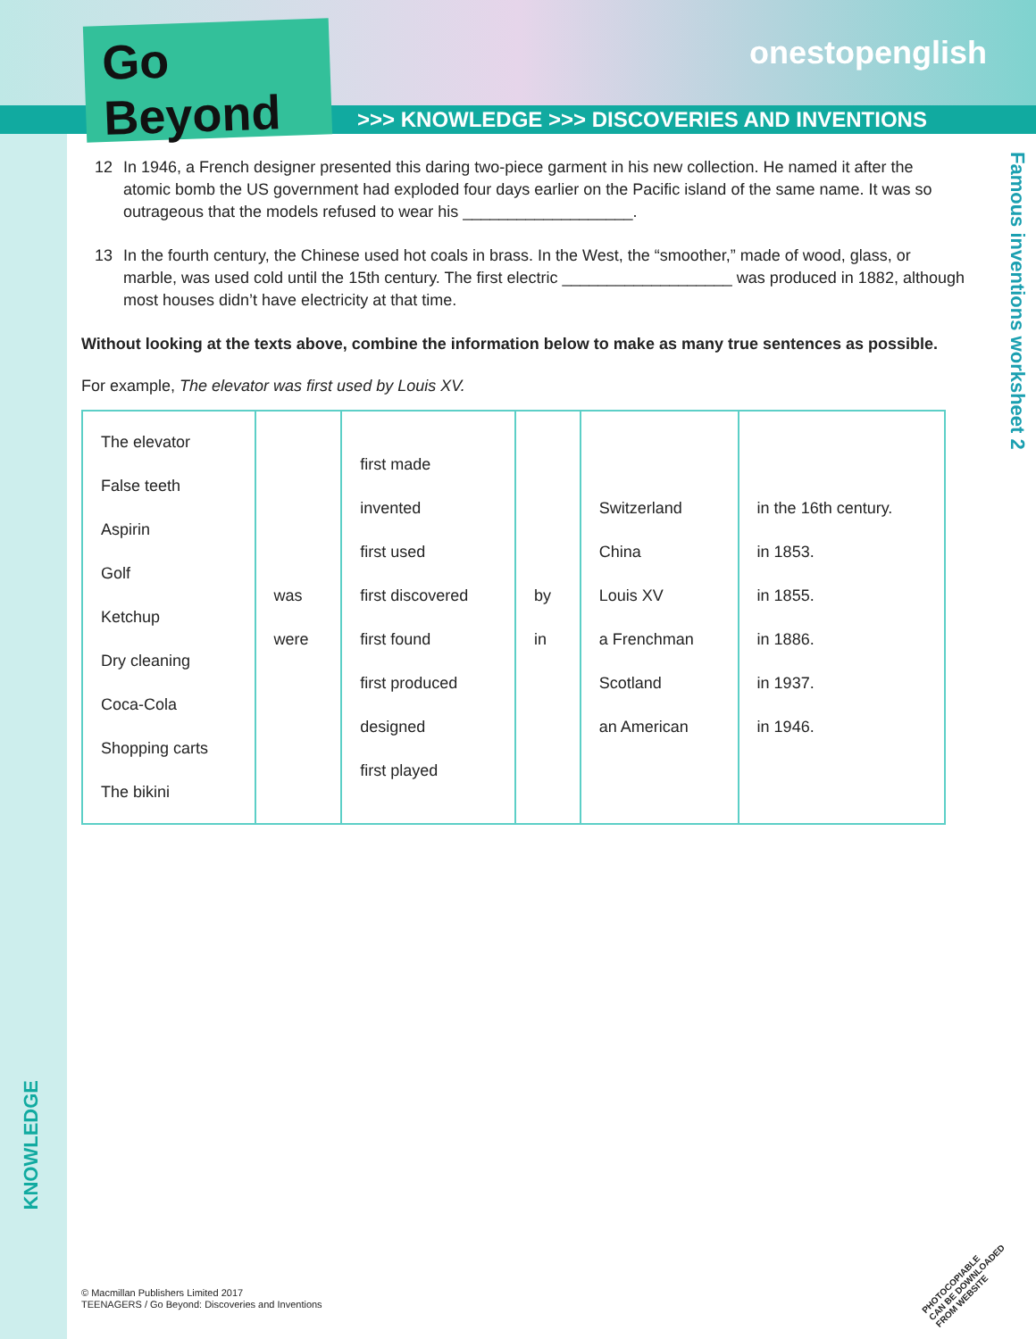Go Beyond
onestopenglish
>>> KNOWLEDGE >>> DISCOVERIES AND INVENTIONS
Famous inventions worksheet 2
12 In 1946, a French designer presented this daring two-piece garment in his new collection. He named it after the atomic bomb the US government had exploded four days earlier on the Pacific island of the same name. It was so outrageous that the models refused to wear his ___________________.
13 In the fourth century, the Chinese used hot coals in brass. In the West, the “smoother,” made of wood, glass, or marble, was used cold until the 15th century. The first electric ___________________ was produced in 1882, although most houses didn’t have electricity at that time.
Without looking at the texts above, combine the information below to make as many true sentences as possible.
For example, The elevator was first used by Louis XV.
| The elevator False teeth Aspirin Golf Ketchup Dry cleaning Coca-Cola Shopping carts The bikini | was were | first made invented first used first discovered first found first produced designed first played | by in | Switzerland China Louis XV a Frenchman Scotland an American | in the 16th century. in 1853. in 1855. in 1886. in 1937. in 1946. |
KNOWLEDGE
© Macmillan Publishers Limited 2017
TEENAGERS / Go Beyond: Discoveries and Inventions
PHOTOCOPIABLE
CAN BE DOWNLOADED
FROM WEBSITE